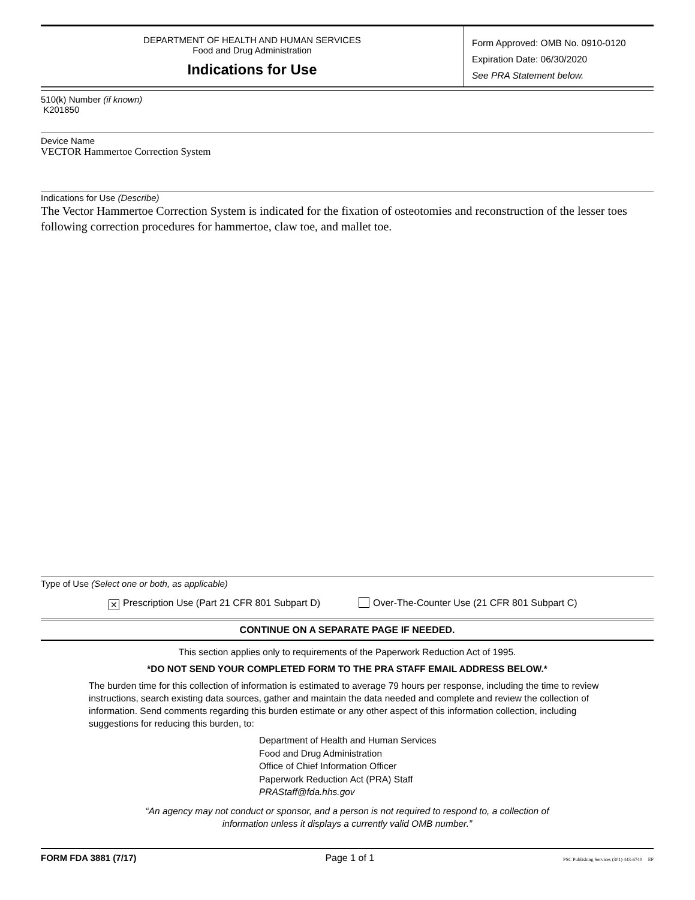DEPARTMENT OF HEALTH AND HUMAN SERVICES
Food and Drug Administration
Indications for Use
Form Approved: OMB No. 0910-0120
Expiration Date: 06/30/2020
See PRA Statement below.
510(k) Number (if known)
K201850
Device Name
VECTOR Hammertoe Correction System
Indications for Use (Describe)
The Vector Hammertoe Correction System is indicated for the fixation of osteotomies and reconstruction of the lesser toes following correction procedures for hammertoe, claw toe, and mallet toe.
Type of Use (Select one or both, as applicable)
✕ Prescription Use (Part 21 CFR 801 Subpart D) Over-The-Counter Use (21 CFR 801 Subpart C)
CONTINUE ON A SEPARATE PAGE IF NEEDED.
This section applies only to requirements of the Paperwork Reduction Act of 1995.
*DO NOT SEND YOUR COMPLETED FORM TO THE PRA STAFF EMAIL ADDRESS BELOW.*
The burden time for this collection of information is estimated to average 79 hours per response, including the time to review instructions, search existing data sources, gather and maintain the data needed and complete and review the collection of information. Send comments regarding this burden estimate or any other aspect of this information collection, including suggestions for reducing this burden, to:
Department of Health and Human Services
Food and Drug Administration
Office of Chief Information Officer
Paperwork Reduction Act (PRA) Staff
PRAStaff@fda.hhs.gov
“An agency may not conduct or sponsor, and a person is not required to respond to, a collection of
information unless it displays a currently valid OMB number.”
FORM FDA 3881 (7/17) Page 1 of 1 PSC Publishing Services (301) 443-6740 EF